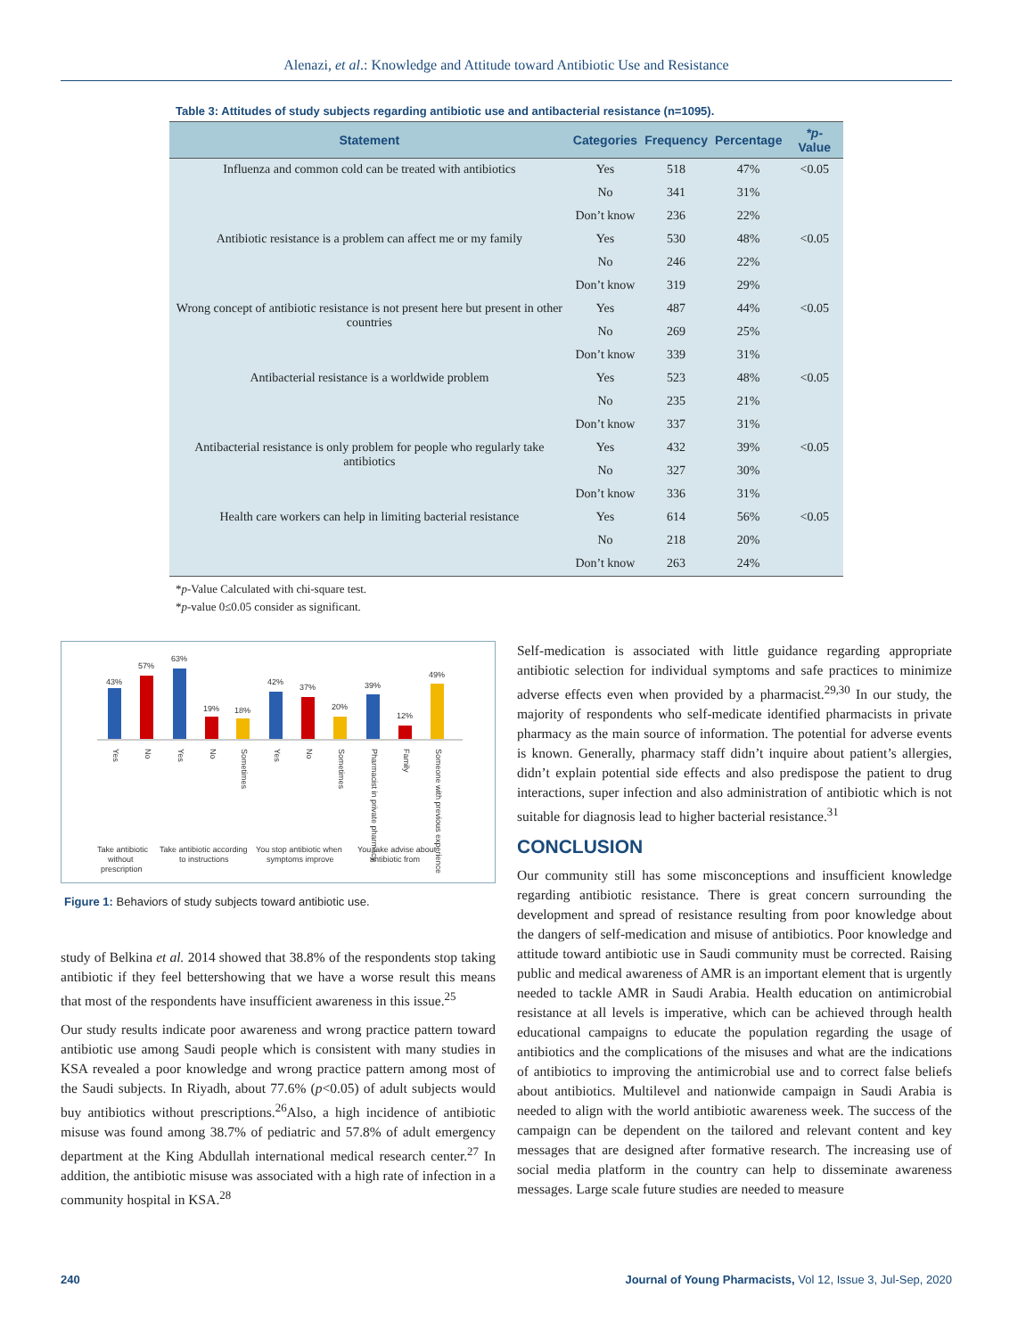Alenazi, et al.: Knowledge and Attitude toward Antibiotic Use and Resistance
Table 3: Attitudes of study subjects regarding antibiotic use and antibacterial resistance (n=1095).
| Statement | Categories | Frequency | Percentage | *p- Value |
| --- | --- | --- | --- | --- |
| Influenza and common cold can be treated with antibiotics | Yes | 518 | 47% | <0.05 |
| | No | 341 | 31% | |
| | Don’t know | 236 | 22% | |
| Antibiotic resistance is a problem can affect me or my family | Yes | 530 | 48% | <0.05 |
| | No | 246 | 22% | |
| | Don’t know | 319 | 29% | |
| Wrong concept of antibiotic resistance is not present here but present in other countries | Yes | 487 | 44% | <0.05 |
| | No | 269 | 25% | |
| | Don’t know | 339 | 31% | |
| Antibacterial resistance is a worldwide problem | Yes | 523 | 48% | <0.05 |
| | No | 235 | 21% | |
| | Don’t know | 337 | 31% | |
| Antibacterial resistance is only problem for people who regularly take antibiotics | Yes | 432 | 39% | <0.05 |
| | No | 327 | 30% | |
| | Don’t know | 336 | 31% | |
| Health care workers can help in limiting bacterial resistance | Yes | 614 | 56% | <0.05 |
| | No | 218 | 20% | |
| | Don’t know | 263 | 24% | |
*p-Value Calculated with chi-square test.
*p-value 0≤0.05 consider as significant.
43%
57%
63%
19%
18%
42%
37%
20%
39%
12%
49%
Take antibiotic
without
prescription
Take antibiotic according
to instructions
You stop antibiotic when
symptoms improve
You take advise about
antibiotic from
Yes
No
Yes
No
Sometimes
Yes
No
Sometimes
Pharmacist in private pharmacy
Family
Someone with previous experience
Figure 1: Behaviors of study subjects toward antibiotic use.
study of Belkina et al. 2014 showed that 38.8% of the respondents stop taking antibiotic if they feel bettershowing that we have a worse result this means that most of the respondents have insufficient awareness in this issue.<sup>25</sup>
Our study results indicate poor awareness and wrong practice pattern toward antibiotic use among Saudi people which is consistent with many studies in KSA revealed a poor knowledge and wrong practice pattern among most of the Saudi subjects. In Riyadh, about 77.6% (p<0.05) of adult subjects would buy antibiotics without prescriptions.<sup>26</sup>Also, a high incidence of antibiotic misuse was found among 38.7% of pediatric and 57.8% of adult emergency department at the King Abdullah international medical research center.<sup>27</sup> In addition, the antibiotic misuse was associated with a high rate of infection in a community hospital in KSA.<sup>28</sup>
Self-medication is associated with little guidance regarding appropriate antibiotic selection for individual symptoms and safe practices to minimize adverse effects even when provided by a pharmacist.<sup>29,30</sup> In our study, the majority of respondents who self-medicate identified pharmacists in private pharmacy as the main source of information. The potential for adverse events is known. Generally, pharmacy staff didn’t inquire about patient’s allergies, didn’t explain potential side effects and also predispose the patient to drug interactions, super infection and also administration of antibiotic which is not suitable for diagnosis lead to higher bacterial resistance.<sup>31</sup>
CONCLUSION
Our community still has some misconceptions and insufficient knowledge regarding antibiotic resistance. There is great concern surrounding the development and spread of resistance resulting from poor knowledge about the dangers of self-medication and misuse of antibiotics. Poor knowledge and attitude toward antibiotic use in Saudi community must be corrected. Raising public and medical awareness of AMR is an important element that is urgently needed to tackle AMR in Saudi Arabia. Health education on antimicrobial resistance at all levels is imperative, which can be achieved through health educational campaigns to educate the population regarding the usage of antibiotics and the complications of the misuses and what are the indications of antibiotics to improving the antimicrobial use and to correct false beliefs about antibiotics. Multilevel and nationwide campaign in Saudi Arabia is needed to align with the world antibiotic awareness week. The success of the campaign can be dependent on the tailored and relevant content and key messages that are designed after formative research. The increasing use of social media platform in the country can help to disseminate awareness messages. Large scale future studies are needed to measure
240 Journal of Young Pharmacists, Vol 12, Issue 3, Jul-Sep, 2020